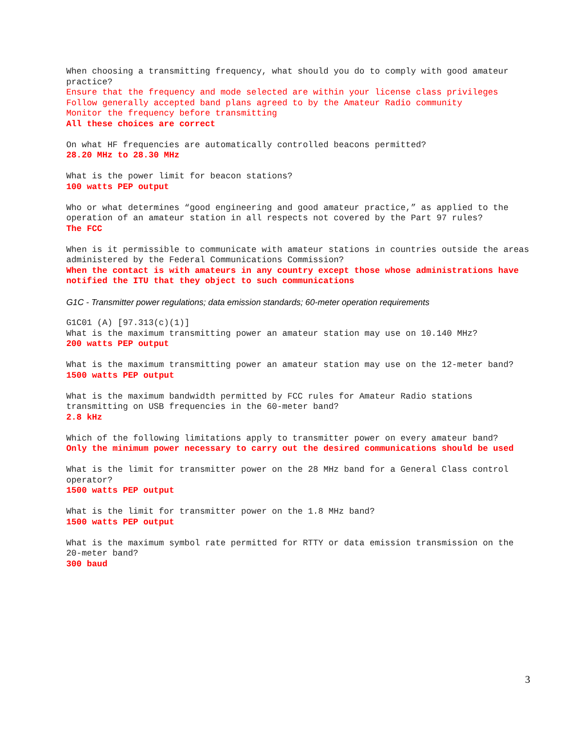When choosing a transmitting frequency, what should you do to comply with good amateur practice?
Ensure that the frequency and mode selected are within your license class privileges
Follow generally accepted band plans agreed to by the Amateur Radio community
Monitor the frequency before transmitting
All these choices are correct
On what HF frequencies are automatically controlled beacons permitted?
28.20 MHz to 28.30 MHz
What is the power limit for beacon stations?
100 watts PEP output
Who or what determines “good engineering and good amateur practice,” as applied to the operation of an amateur station in all respects not covered by the Part 97 rules?
The FCC
When is it permissible to communicate with amateur stations in countries outside the areas administered by the Federal Communications Commission?
When the contact is with amateurs in any country except those whose administrations have notified the ITU that they object to such communications
G1C - Transmitter power regulations; data emission standards; 60-meter operation requirements
G1C01 (A) [97.313(c)(1)]
What is the maximum transmitting power an amateur station may use on 10.140 MHz?
200 watts PEP output
What is the maximum transmitting power an amateur station may use on the 12-meter band?
1500 watts PEP output
What is the maximum bandwidth permitted by FCC rules for Amateur Radio stations transmitting on USB frequencies in the 60-meter band?
2.8 kHz
Which of the following limitations apply to transmitter power on every amateur band?
Only the minimum power necessary to carry out the desired communications should be used
What is the limit for transmitter power on the 28 MHz band for a General Class control operator?
1500 watts PEP output
What is the limit for transmitter power on the 1.8 MHz band?
1500 watts PEP output
What is the maximum symbol rate permitted for RTTY or data emission transmission on the 20-meter band?
300 baud
3